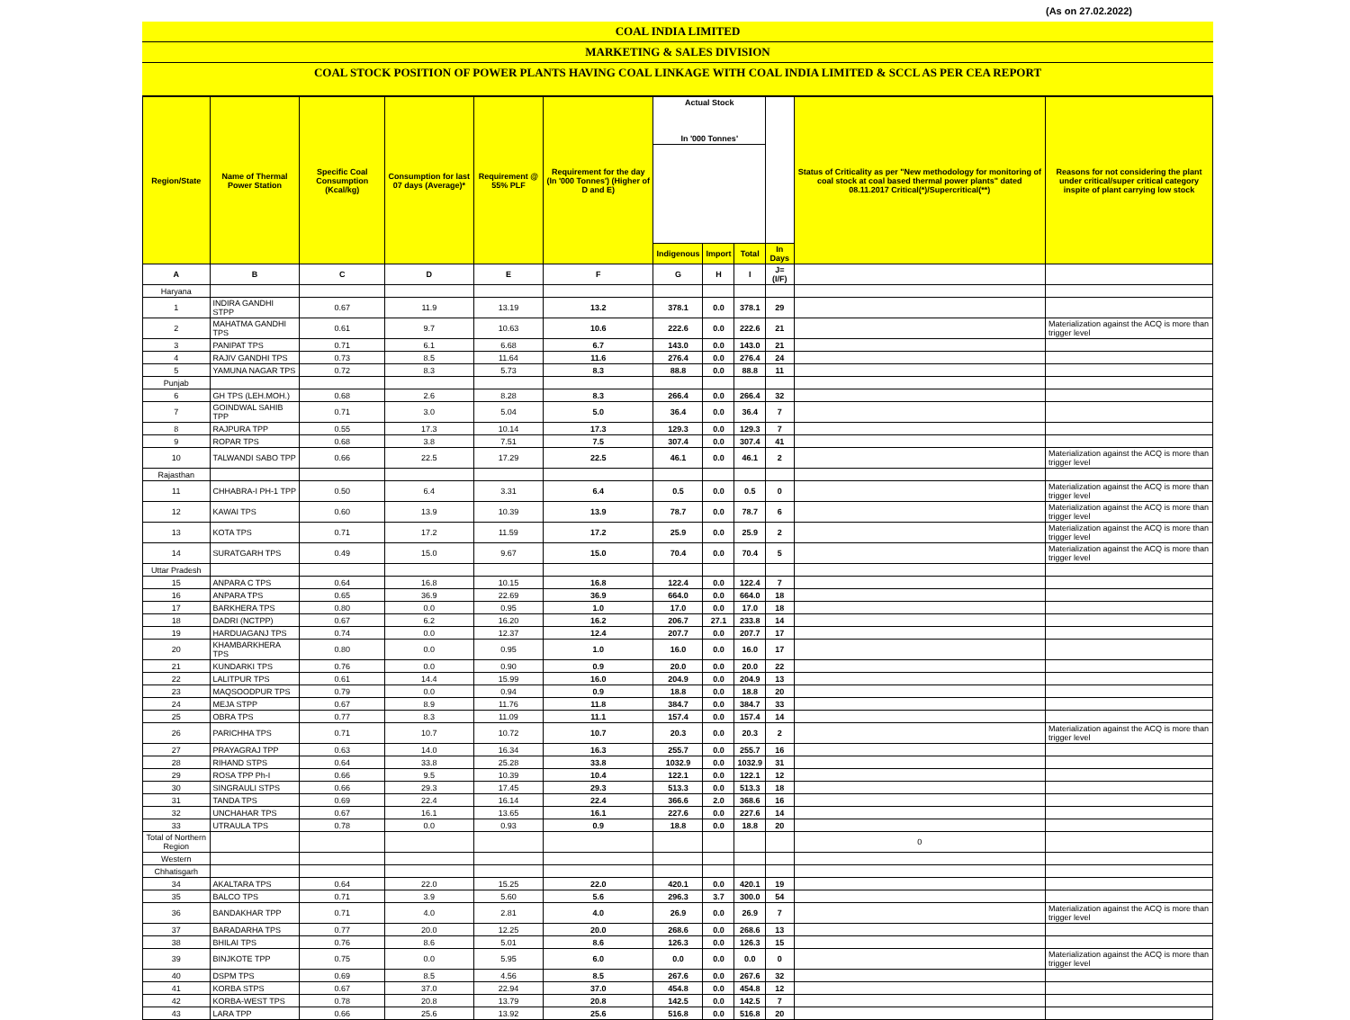(As on 27.02.2022)
COAL INDIA LIMITED
MARKETING & SALES DIVISION
COAL STOCK POSITION OF POWER PLANTS HAVING COAL LINKAGE WITH COAL INDIA LIMITED & SCCL AS PER CEA REPORT
| Region/State | Name of Thermal Power Station | Specific Coal Consumption (Kcal/kg) | Consumption for last 07 days (Average)* | Requirement @ 55% PLF | Requirement for the day (In '000 Tonnes') (Higher of D and E) | Actual Stock In '000 Tonnes' | | | | Status of Criticality as per "New methodology for monitoring of coal stock at coal based thermal power plants" dated 08.11.2017 Critical(*)/Supercritical(**) | Reasons for not considering the plant under critical/super critical category inspite of plant carrying low stock |
| --- | --- | --- | --- | --- | --- | --- | --- | --- | --- | --- | --- |
| | | | | | | Indigenous | Import | Total | In Days | | |
| A | B | C | D | E | F | G | H | I | J=(I/F) | | |
| Haryana | | | | | | | | | | | |
| 1 | INDIRA GANDHI STPP | 0.67 | 11.9 | 13.19 | 13.2 | 378.1 | 0.0 | 378.1 | 29 | | |
| 2 | MAHATMA GANDHI TPS | 0.61 | 9.7 | 10.63 | 10.6 | 222.6 | 0.0 | 222.6 | 21 | | Materialization against the ACQ is more than trigger level |
| 3 | PANIPAT TPS | 0.71 | 6.1 | 6.68 | 6.7 | 143.0 | 0.0 | 143.0 | 21 | | |
| 4 | RAJIV GANDHI TPS | 0.73 | 8.5 | 11.64 | 11.6 | 276.4 | 0.0 | 276.4 | 24 | | |
| 5 | YAMUNA NAGAR TPS | 0.72 | 8.3 | 5.73 | 8.3 | 88.8 | 0.0 | 88.8 | 11 | | |
| Punjab | | | | | | | | | | | |
| 6 | GH TPS (LEH.MOH.) | 0.68 | 2.6 | 8.28 | 8.3 | 266.4 | 0.0 | 266.4 | 32 | | |
| 7 | GOINDWAL SAHIB TPP | 0.71 | 3.0 | 5.04 | 5.0 | 36.4 | 0.0 | 36.4 | 7 | | |
| 8 | RAJPURA TPP | 0.55 | 17.3 | 10.14 | 17.3 | 129.3 | 0.0 | 129.3 | 7 | | |
| 9 | ROPAR TPS | 0.68 | 3.8 | 7.51 | 7.5 | 307.4 | 0.0 | 307.4 | 41 | | |
| 10 | TALWANDI SABO TPP | 0.66 | 22.5 | 17.29 | 22.5 | 46.1 | 0.0 | 46.1 | 2 | | Materialization against the ACQ is more than trigger level |
| Rajasthan | | | | | | | | | | | |
| 11 | CHHABRA-I PH-1 TPP | 0.50 | 6.4 | 3.31 | 6.4 | 0.5 | 0.0 | 0.5 | 0 | | Materialization against the ACQ is more than trigger level |
| 12 | KAWAI TPS | 0.60 | 13.9 | 10.39 | 13.9 | 78.7 | 0.0 | 78.7 | 6 | | Materialization against the ACQ is more than trigger level |
| 13 | KOTA TPS | 0.71 | 17.2 | 11.59 | 17.2 | 25.9 | 0.0 | 25.9 | 2 | | Materialization against the ACQ is more than trigger level |
| 14 | SURATGARH TPS | 0.49 | 15.0 | 9.67 | 15.0 | 70.4 | 0.0 | 70.4 | 5 | | Materialization against the ACQ is more than trigger level |
| Uttar Pradesh | | | | | | | | | | | |
| 15 | ANPARA C TPS | 0.64 | 16.8 | 10.15 | 16.8 | 122.4 | 0.0 | 122.4 | 7 | | |
| 16 | ANPARA TPS | 0.65 | 36.9 | 22.69 | 36.9 | 664.0 | 0.0 | 664.0 | 18 | | |
| 17 | BARKHERA TPS | 0.80 | 0.0 | 0.95 | 1.0 | 17.0 | 0.0 | 17.0 | 18 | | |
| 18 | DADRI (NCTPP) | 0.67 | 6.2 | 16.20 | 16.2 | 206.7 | 27.1 | 233.8 | 14 | | |
| 19 | HARDUAGANJ TPS | 0.74 | 0.0 | 12.37 | 12.4 | 207.7 | 0.0 | 207.7 | 17 | | |
| 20 | KHAMBARKHERA TPS | 0.80 | 0.0 | 0.95 | 1.0 | 16.0 | 0.0 | 16.0 | 17 | | |
| 21 | KUNDARKI TPS | 0.76 | 0.0 | 0.90 | 0.9 | 20.0 | 0.0 | 20.0 | 22 | | |
| 22 | LALITPUR TPS | 0.61 | 14.4 | 15.99 | 16.0 | 204.9 | 0.0 | 204.9 | 13 | | |
| 23 | MAQSOODPUR TPS | 0.79 | 0.0 | 0.94 | 0.9 | 18.8 | 0.0 | 18.8 | 20 | | |
| 24 | MEJA STPP | 0.67 | 8.9 | 11.76 | 11.8 | 384.7 | 0.0 | 384.7 | 33 | | |
| 25 | OBRA TPS | 0.77 | 8.3 | 11.09 | 11.1 | 157.4 | 0.0 | 157.4 | 14 | | |
| 26 | PARICHHA TPS | 0.71 | 10.7 | 10.72 | 10.7 | 20.3 | 0.0 | 20.3 | 2 | | Materialization against the ACQ is more than trigger level |
| 27 | PRAYAGRAJ TPP | 0.63 | 14.0 | 16.34 | 16.3 | 255.7 | 0.0 | 255.7 | 16 | | |
| 28 | RIHAND STPS | 0.64 | 33.8 | 25.28 | 33.8 | 1032.9 | 0.0 | 1032.9 | 31 | | |
| 29 | ROSA TPP Ph-I | 0.66 | 9.5 | 10.39 | 10.4 | 122.1 | 0.0 | 122.1 | 12 | | |
| 30 | SINGRAULI STPS | 0.66 | 29.3 | 17.45 | 29.3 | 513.3 | 0.0 | 513.3 | 18 | | |
| 31 | TANDA TPS | 0.69 | 22.4 | 16.14 | 22.4 | 366.6 | 2.0 | 368.6 | 16 | | |
| 32 | UNCHAHAR TPS | 0.67 | 16.1 | 13.65 | 16.1 | 227.6 | 0.0 | 227.6 | 14 | | |
| 33 | UTRAULA TPS | 0.78 | 0.0 | 0.93 | 0.9 | 18.8 | 0.0 | 18.8 | 20 | | |
| Total of Northern Region | | | | | | | | | | 0 | |
| Western | | | | | | | | | | | |
| Chhatisgarh | | | | | | | | | | | |
| 34 | AKALTARA TPS | 0.64 | 22.0 | 15.25 | 22.0 | 420.1 | 0.0 | 420.1 | 19 | | |
| 35 | BALCO TPS | 0.71 | 3.9 | 5.60 | 5.6 | 296.3 | 3.7 | 300.0 | 54 | | |
| 36 | BANDAKHAR TPP | 0.71 | 4.0 | 2.81 | 4.0 | 26.9 | 0.0 | 26.9 | 7 | | Materialization against the ACQ is more than trigger level |
| 37 | BARADARHA TPS | 0.77 | 20.0 | 12.25 | 20.0 | 268.6 | 0.0 | 268.6 | 13 | | |
| 38 | BHILAI TPS | 0.76 | 8.6 | 5.01 | 8.6 | 126.3 | 0.0 | 126.3 | 15 | | |
| 39 | BINJKOTE TPP | 0.75 | 0.0 | 5.95 | 6.0 | 0.0 | 0.0 | 0.0 | 0 | | Materialization against the ACQ is more than trigger level |
| 40 | DSPM TPS | 0.69 | 8.5 | 4.56 | 8.5 | 267.6 | 0.0 | 267.6 | 32 | | |
| 41 | KORBA STPS | 0.67 | 37.0 | 22.94 | 37.0 | 454.8 | 0.0 | 454.8 | 12 | | |
| 42 | KORBA-WEST TPS | 0.78 | 20.8 | 13.79 | 20.8 | 142.5 | 0.0 | 142.5 | 7 | | |
| 43 | LARA TPP | 0.66 | 25.6 | 13.92 | 25.6 | 516.8 | 0.0 | 516.8 | 20 | | |